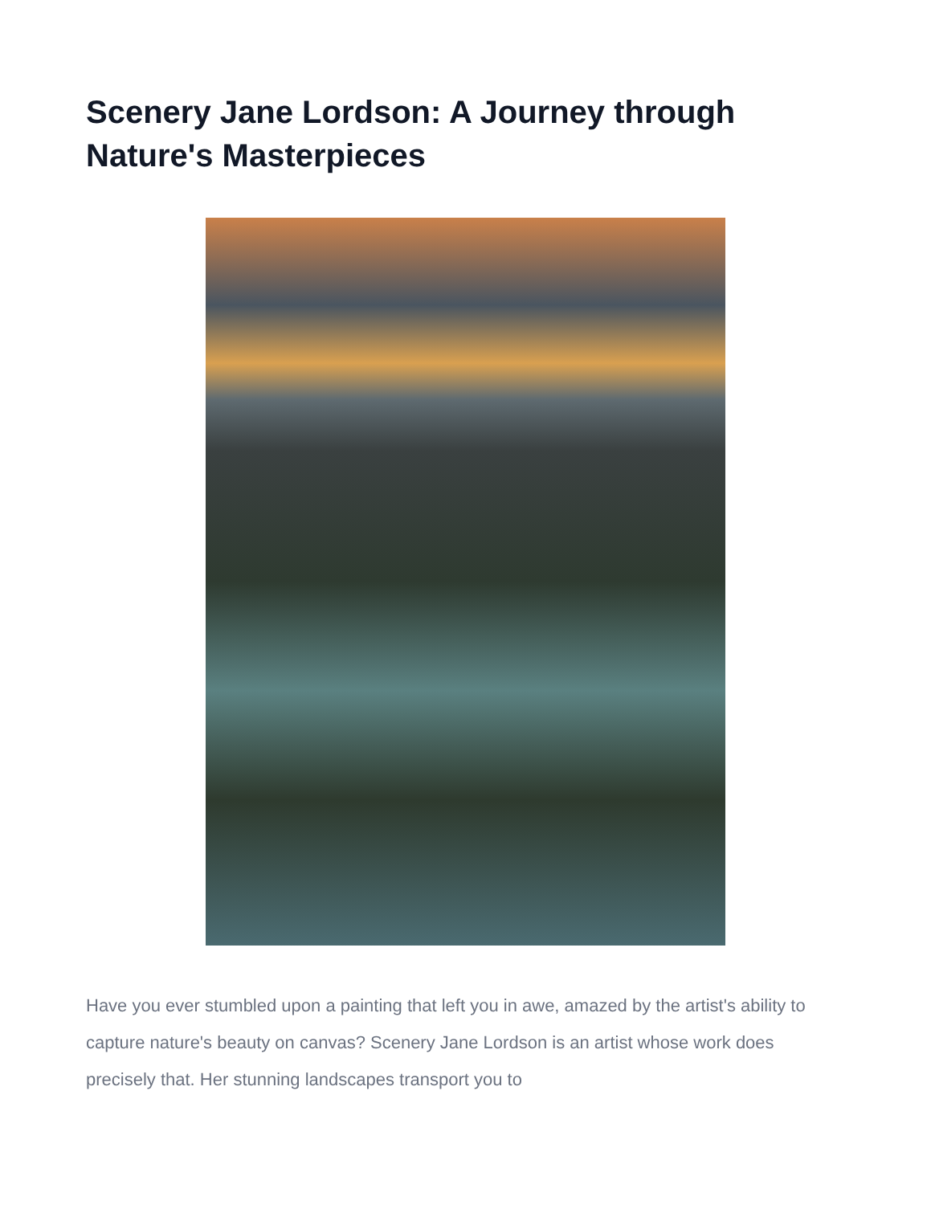Scenery Jane Lordson: A Journey through Nature's Masterpieces
Have you ever stumbled upon a painting that left you in awe, amazed by the artist's ability to capture nature's beauty on canvas? Scenery Jane Lordson is an artist whose work does precisely that. Her stunning landscapes transport you to